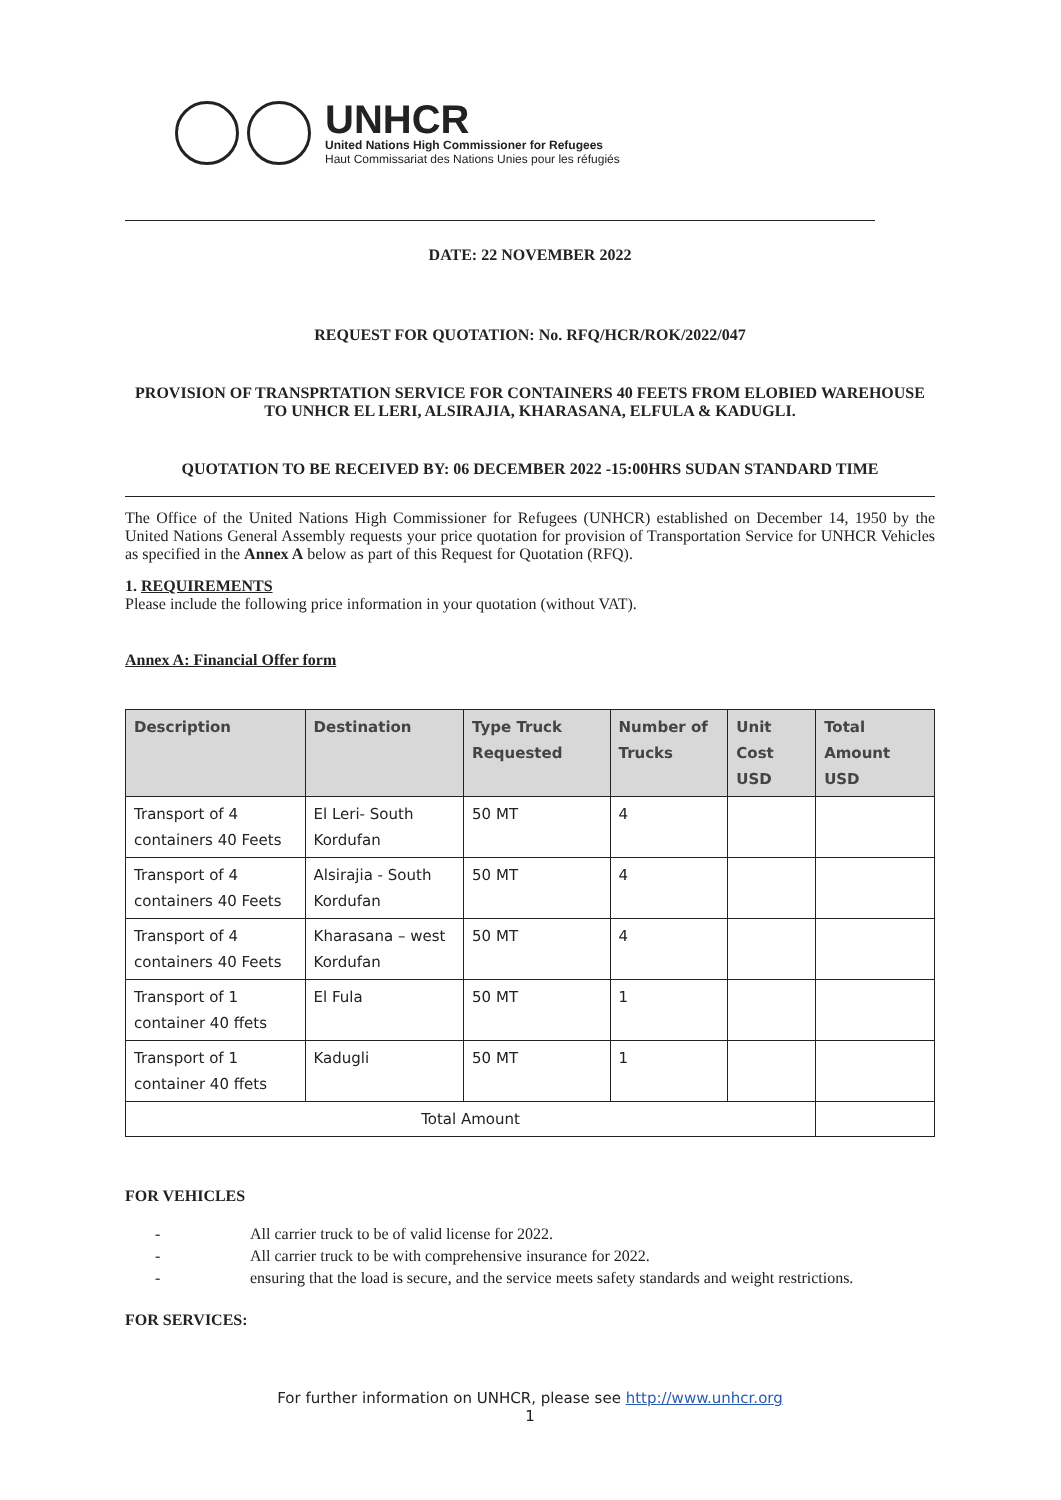UNHCR
United Nations High Commissioner for Refugees
Haut Commissariat des Nations Unies pour les réfugiés
DATE: 22 NOVEMBER 2022
REQUEST FOR QUOTATION: No. RFQ/HCR/ROK/2022/047
PROVISION OF TRANSPRTATION SERVICE FOR CONTAINERS 40 FEETS FROM ELOBIED WAREHOUSE TO UNHCR EL LERI, ALSIRAJIA, KHARASANA, ELFULA & KADUGLI.
QUOTATION TO BE RECEIVED BY: 06 DECEMBER 2022 -15:00HRS SUDAN STANDARD TIME
The Office of the United Nations High Commissioner for Refugees (UNHCR) established on December 14, 1950 by the United Nations General Assembly requests your price quotation for provision of Transportation Service for UNHCR Vehicles as specified in the Annex A below as part of this Request for Quotation (RFQ).
1. REQUIREMENTS
Please include the following price information in your quotation (without VAT).
Annex A: Financial Offer form
| Description | Destination | Type Truck Requested | Number of Trucks | Unit Cost USD | Total Amount USD |
| --- | --- | --- | --- | --- | --- |
| Transport of 4 containers 40 Feets | El Leri- South Kordufan | 50 MT | 4 | | |
| Transport of 4 containers 40 Feets | Alsirajia - South Kordufan | 50 MT | 4 | | |
| Transport of 4 containers 40 Feets | Kharasana – west Kordufan | 50 MT | 4 | | |
| Transport of 1 container 40 ffets | El Fula | 50 MT | 1 | | |
| Transport of 1 container 40 ffets | Kadugli | 50 MT | 1 | | |
| Total Amount | | | | | |
FOR VEHICLES
- All carrier truck to be of valid license for 2022.
- All carrier truck to be with comprehensive insurance for 2022.
- ensuring that the load is secure, and the service meets safety standards and weight restrictions.
FOR SERVICES:
For further information on UNHCR, please see http://www.unhcr.org
1